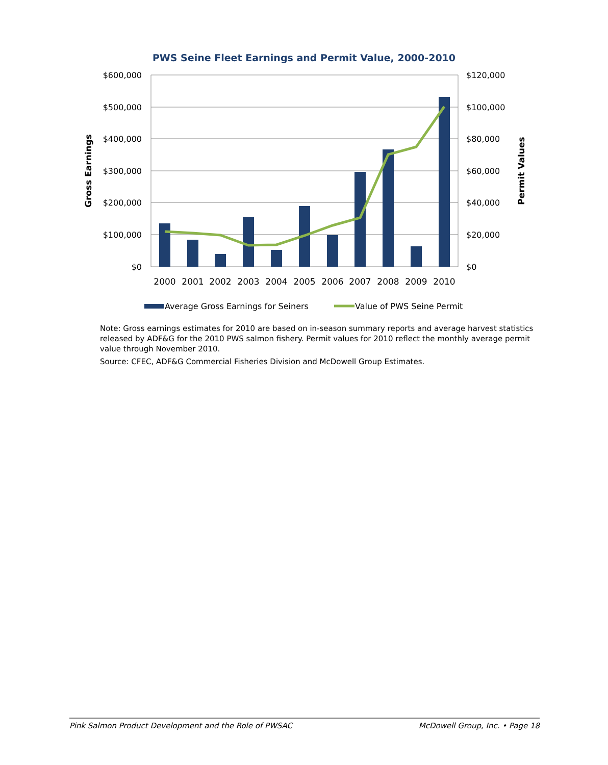PWS Seine Fleet Earnings and Permit Value, 2000-2010
$600,000
$500,000
$400,000
$300,000
$200,000
$100,000
$0
$120,000
$100,000
$80,000
$60,000
$40,000
$20,000
$0
2000
2001
2002
2003
2004
2005
2006
2007
2008
2009
2010
Gross Earnings
Permit Values
Average Gross Earnings for Seiners
Value of PWS Seine Permit
Note: Gross earnings estimates for 2010 are based on in-season summary reports and average harvest statistics released by ADF&G for the 2010 PWS salmon fishery. Permit values for 2010 reflect the monthly average permit value through November 2010.
Source: CFEC, ADF&G Commercial Fisheries Division and McDowell Group Estimates.
Pink Salmon Product Development and the Role of PWSAC McDowell Group, Inc. • Page 18